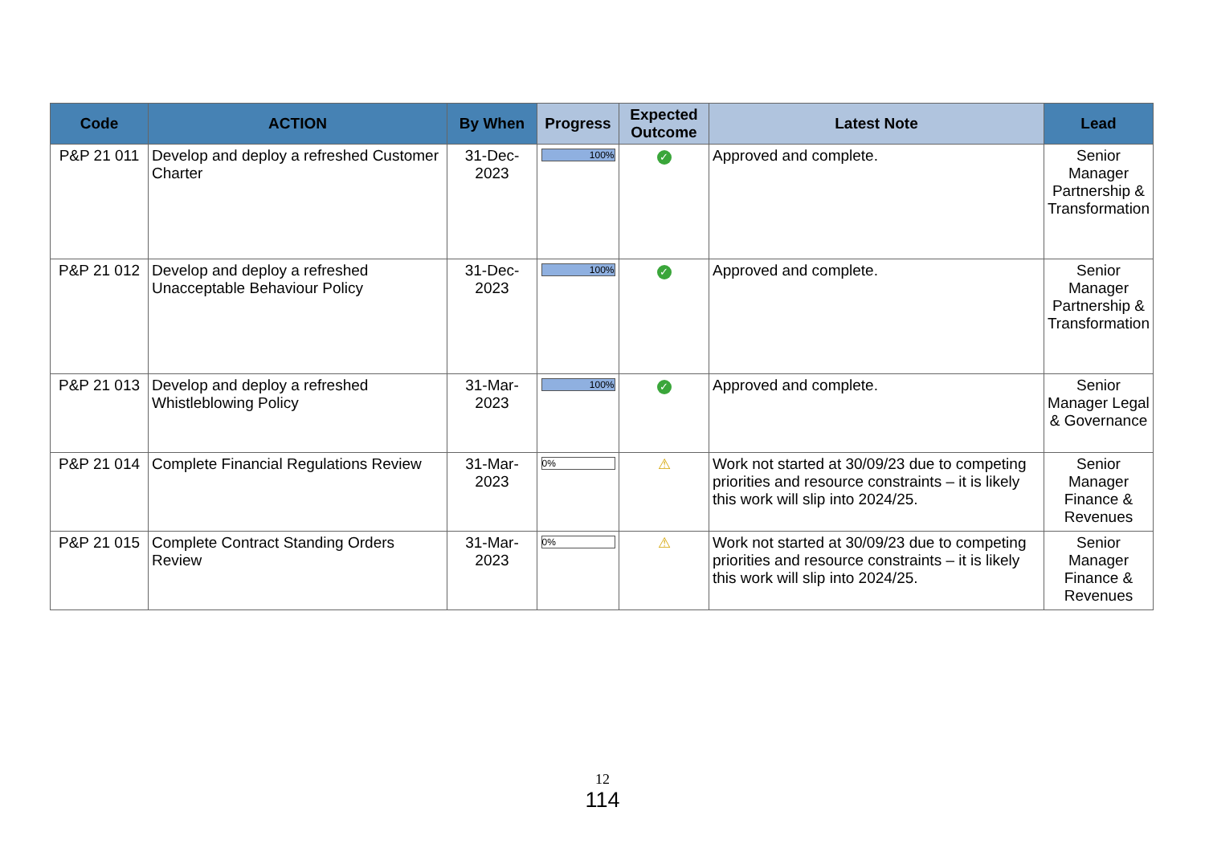| Code | ACTION | By When | Progress | Expected Outcome | Latest Note | Lead |
| --- | --- | --- | --- | --- | --- | --- |
| P&P 21 011 | Develop and deploy a refreshed Customer Charter | 31-Dec-2023 | 100% | ✓ | Approved and complete. | Senior Manager Partnership & Transformation |
| P&P 21 012 | Develop and deploy a refreshed Unacceptable Behaviour Policy | 31-Dec-2023 | 100% | ✓ | Approved and complete. | Senior Manager Partnership & Transformation |
| P&P 21 013 | Develop and deploy a refreshed Whistleblowing Policy | 31-Mar-2023 | 100% | ✓ | Approved and complete. | Senior Manager Legal & Governance |
| P&P 21 014 | Complete Financial Regulations Review | 31-Mar-2023 | 0% | ⚠ | Work not started at 30/09/23 due to competing priorities and resource constraints – it is likely this work will slip into 2024/25. | Senior Manager Finance & Revenues |
| P&P 21 015 | Complete Contract Standing Orders Review | 31-Mar-2023 | 0% | ⚠ | Work not started at 30/09/23 due to competing priorities and resource constraints – it is likely this work will slip into 2024/25. | Senior Manager Finance & Revenues |
12
114